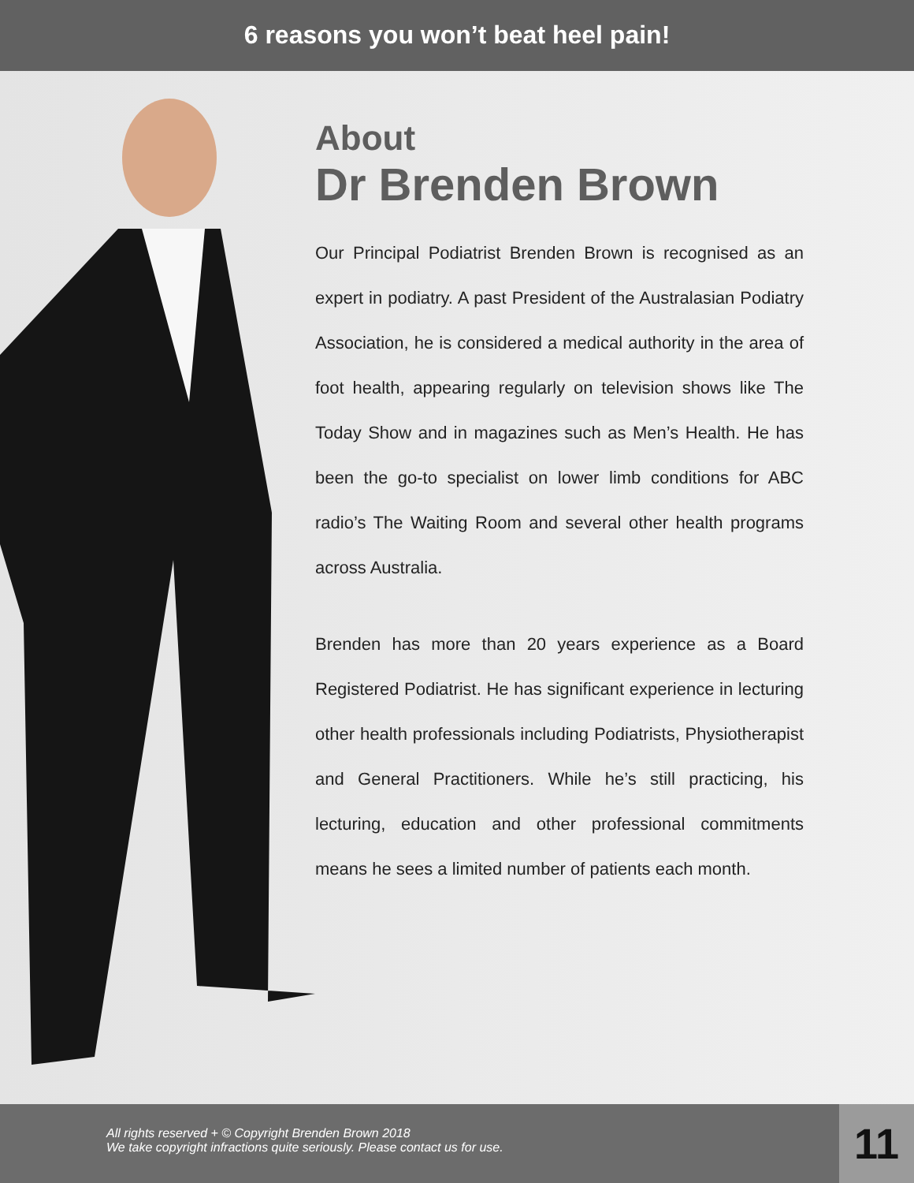6 reasons you won’t beat heel pain!
About
Dr Brenden Brown
Our Principal Podiatrist Brenden Brown is recognised as an expert in podiatry. A past President of the Australasian Podiatry Association, he is considered a medical authority in the area of foot health, appearing regularly on television shows like The Today Show and in magazines such as Men’s Health. He has been the go-to specialist on lower limb conditions for ABC radio’s The Waiting Room and several other health programs across Australia.
Brenden has more than 20 years experience as a Board Registered Podiatrist. He has significant experience in lecturing other health professionals including Podiatrists, Physiotherapist and General Practitioners. While he’s still practicing, his lecturing, education and other professional commitments means he sees a limited number of patients each month.
All rights reserved + © Copyright Brenden Brown 2018
We take copyright infractions quite seriously. Please contact us for use.
11